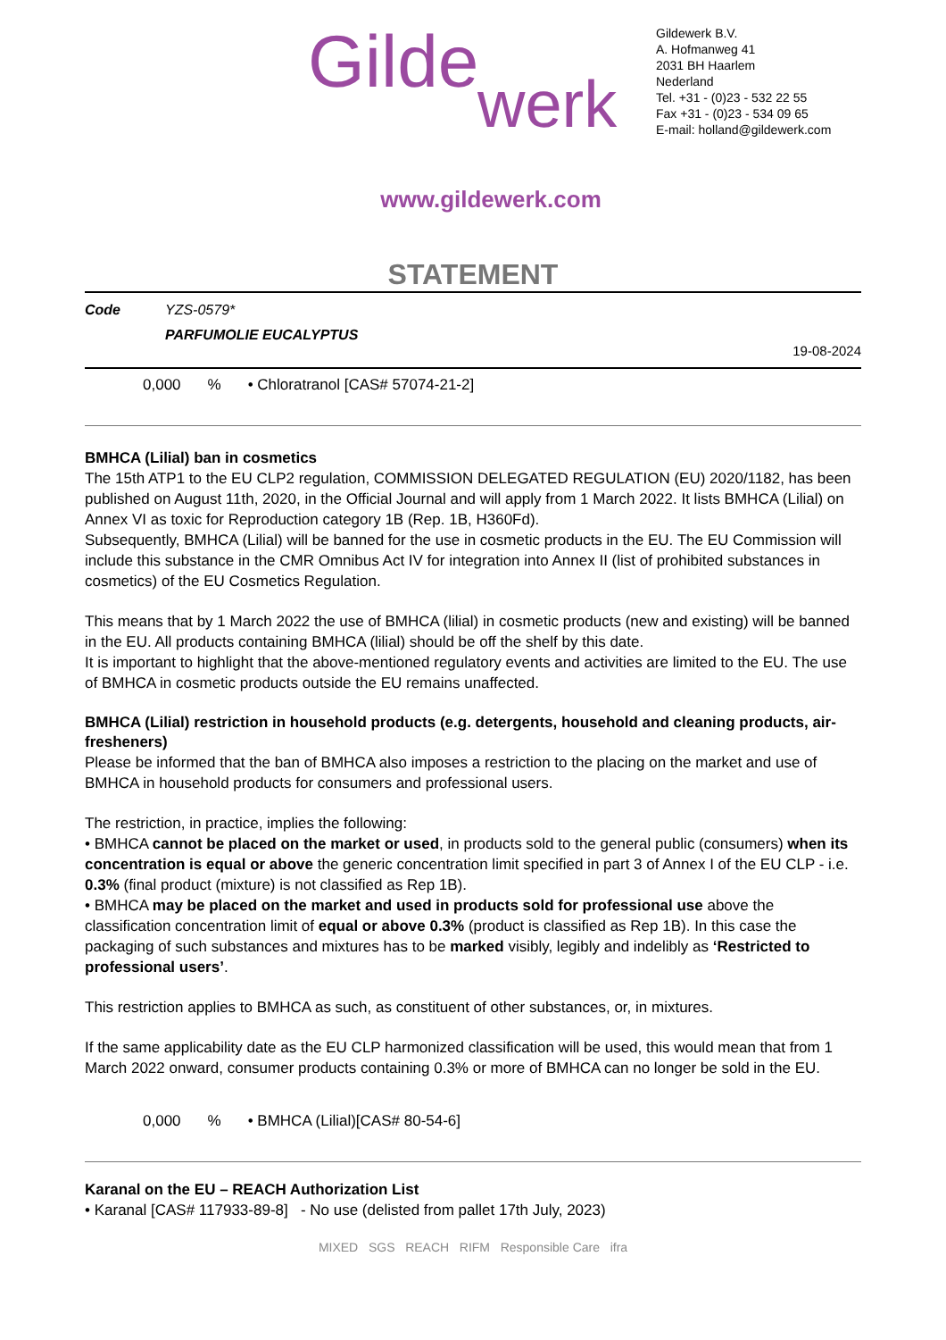Gilde
werk
Gildewerk B.V.
A. Hofmanweg 41
2031 BH Haarlem
Nederland
Tel. +31 - (0)23 - 532 22 55
Fax +31 - (0)23 - 534 09 65
E-mail: holland@gildewerk.com
www.gildewerk.com
STATEMENT
Code YZS-0579*
PARFUMOLIE EUCALYPTUS
19-08-2024
0,000% • Chloratranol [CAS# 57074-21-2]
BMHCA (Lilial) ban in cosmetics
The 15th ATP1 to the EU CLP2 regulation, COMMISSION DELEGATED REGULATION (EU) 2020/1182, has been published on August 11th, 2020, in the Official Journal and will apply from 1 March 2022. It lists BMHCA (Lilial) on Annex VI as toxic for Reproduction category 1B (Rep. 1B, H360Fd).
Subsequently, BMHCA (Lilial) will be banned for the use in cosmetic products in the EU. The EU Commission will include this substance in the CMR Omnibus Act IV for integration into Annex II (list of prohibited substances in cosmetics) of the EU Cosmetics Regulation.
This means that by 1 March 2022 the use of BMHCA (lilial) in cosmetic products (new and existing) will be banned in the EU. All products containing BMHCA (lilial) should be off the shelf by this date.
It is important to highlight that the above-mentioned regulatory events and activities are limited to the EU. The use of BMHCA in cosmetic products outside the EU remains unaffected.
BMHCA (Lilial) restriction in household products (e.g. detergents, household and cleaning products, air-fresheners)
Please be informed that the ban of BMHCA also imposes a restriction to the placing on the market and use of BMHCA in household products for consumers and professional users.
The restriction, in practice, implies the following:
• BMHCA cannot be placed on the market or used, in products sold to the general public (consumers) when its concentration is equal or above the generic concentration limit specified in part 3 of Annex I of the EU CLP - i.e. 0.3% (final product (mixture) is not classified as Rep 1B).
• BMHCA may be placed on the market and used in products sold for professional use above the classification concentration limit of equal or above 0.3% (product is classified as Rep 1B). In this case the packaging of such substances and mixtures has to be marked visibly, legibly and indelibly as ‘Restricted to professional users’.
This restriction applies to BMHCA as such, as constituent of other substances, or, in mixtures.
If the same applicability date as the EU CLP harmonized classification will be used, this would mean that from 1 March 2022 onward, consumer products containing 0.3% or more of BMHCA can no longer be sold in the EU.
0,000% • BMHCA (Lilial)[CAS# 80-54-6]
Karanal on the EU – REACH Authorization List
• Karanal [CAS# 117933-89-8] - No use (delisted from pallet 17th July, 2023)
MIXED SGS REACH RIFM Responsible Care ifra